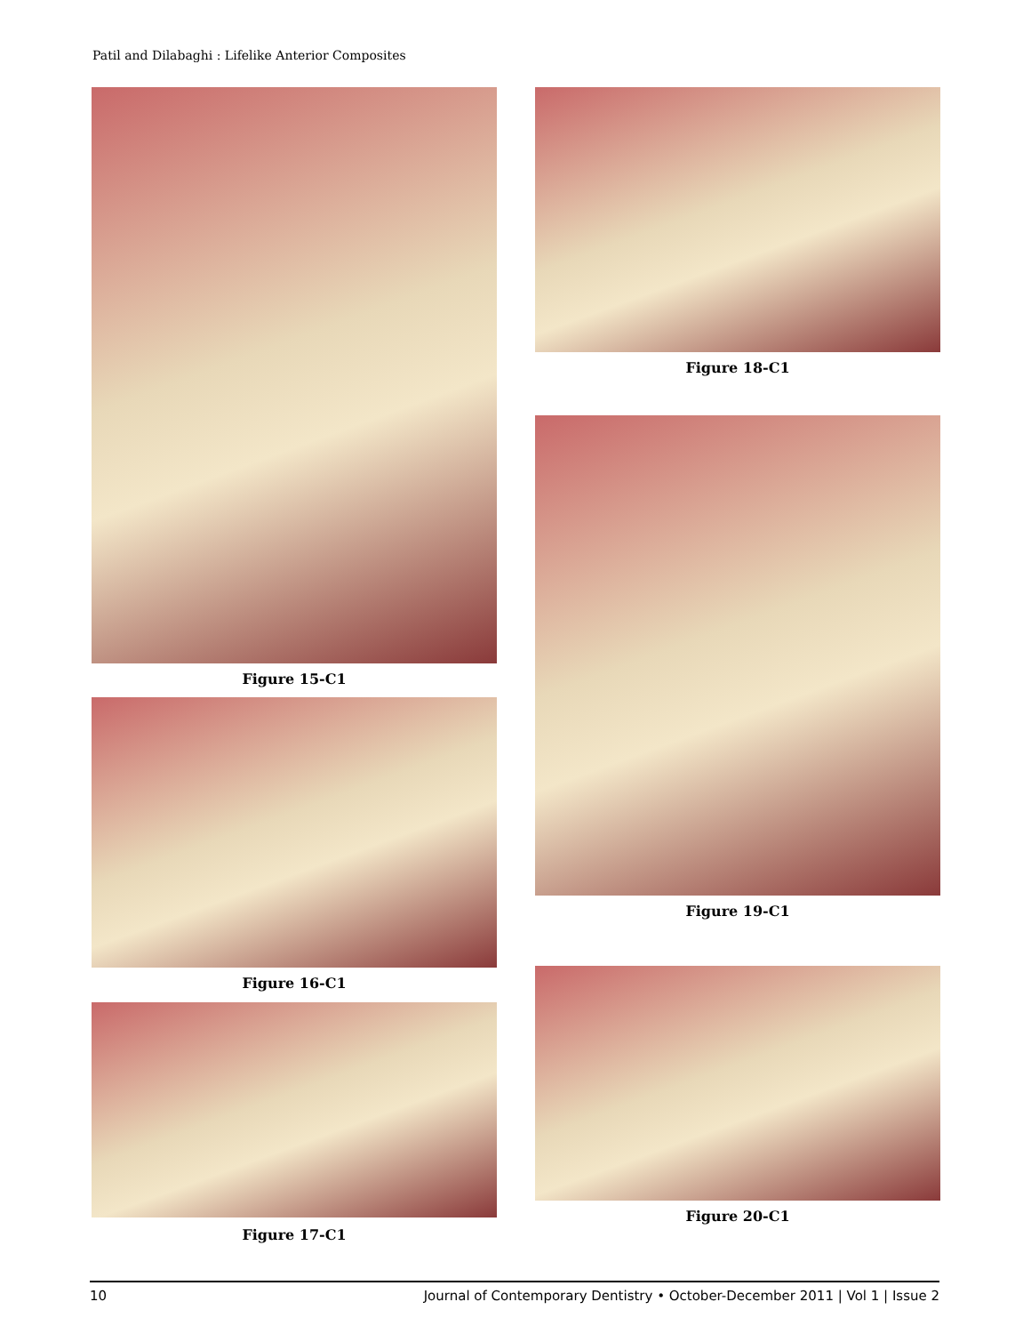Patil and Dilabaghi : Lifelike Anterior Composites
Figure 15-C1
Figure 16-C1
Figure 17-C1
Figure 18-C1
Figure 19-C1
Figure 20-C1
10 Journal of Contemporary Dentistry • October-December 2011 | Vol 1 | Issue 2